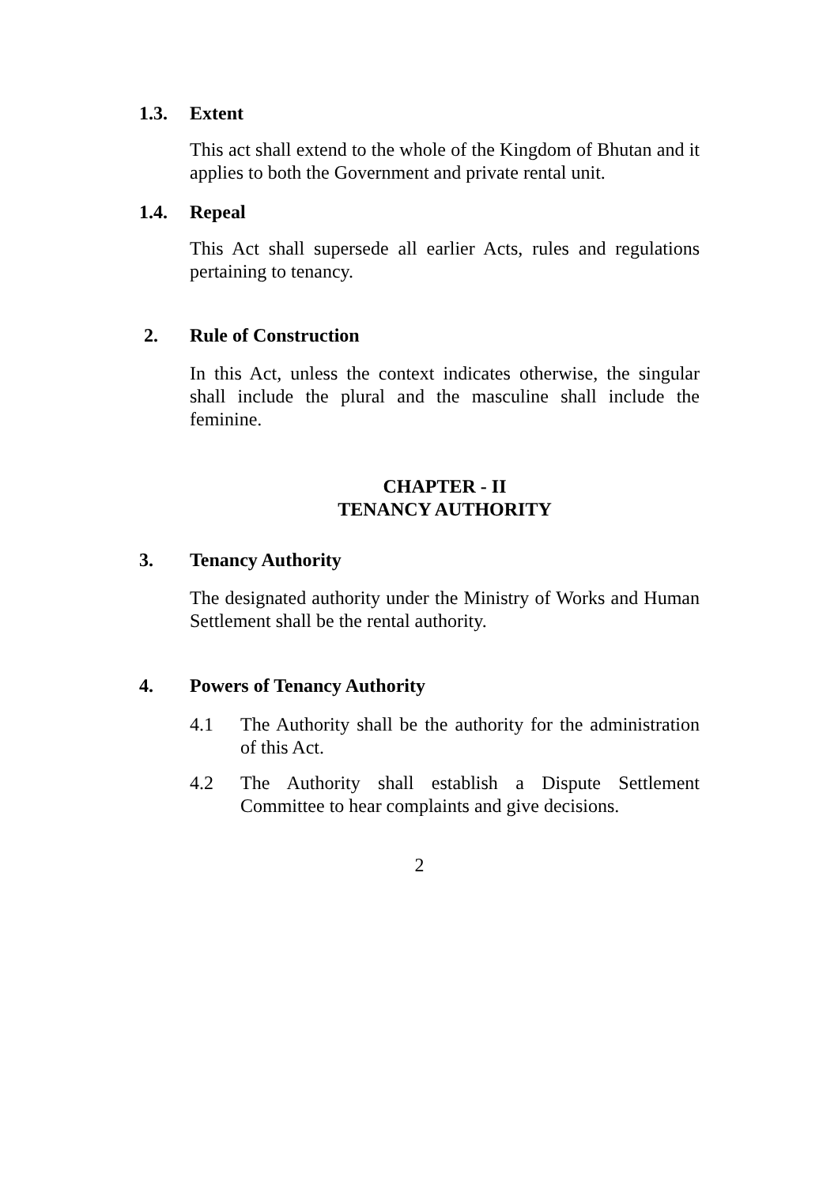1.3. Extent
This act shall extend to the whole of the Kingdom of Bhutan and it applies to both the Government and private rental unit.
1.4. Repeal
This Act shall supersede all earlier Acts, rules and regulations pertaining to tenancy.
2. Rule of Construction
In this Act, unless the context indicates otherwise, the singular shall include the plural and the masculine shall include the feminine.
CHAPTER - II
TENANCY AUTHORITY
3. Tenancy Authority
The designated authority under the Ministry of Works and Human Settlement shall be the rental authority.
4. Powers of Tenancy Authority
4.1 The Authority shall be the authority for the administration of this Act.
4.2 The Authority shall establish a Dispute Settlement Committee to hear complaints and give decisions.
2